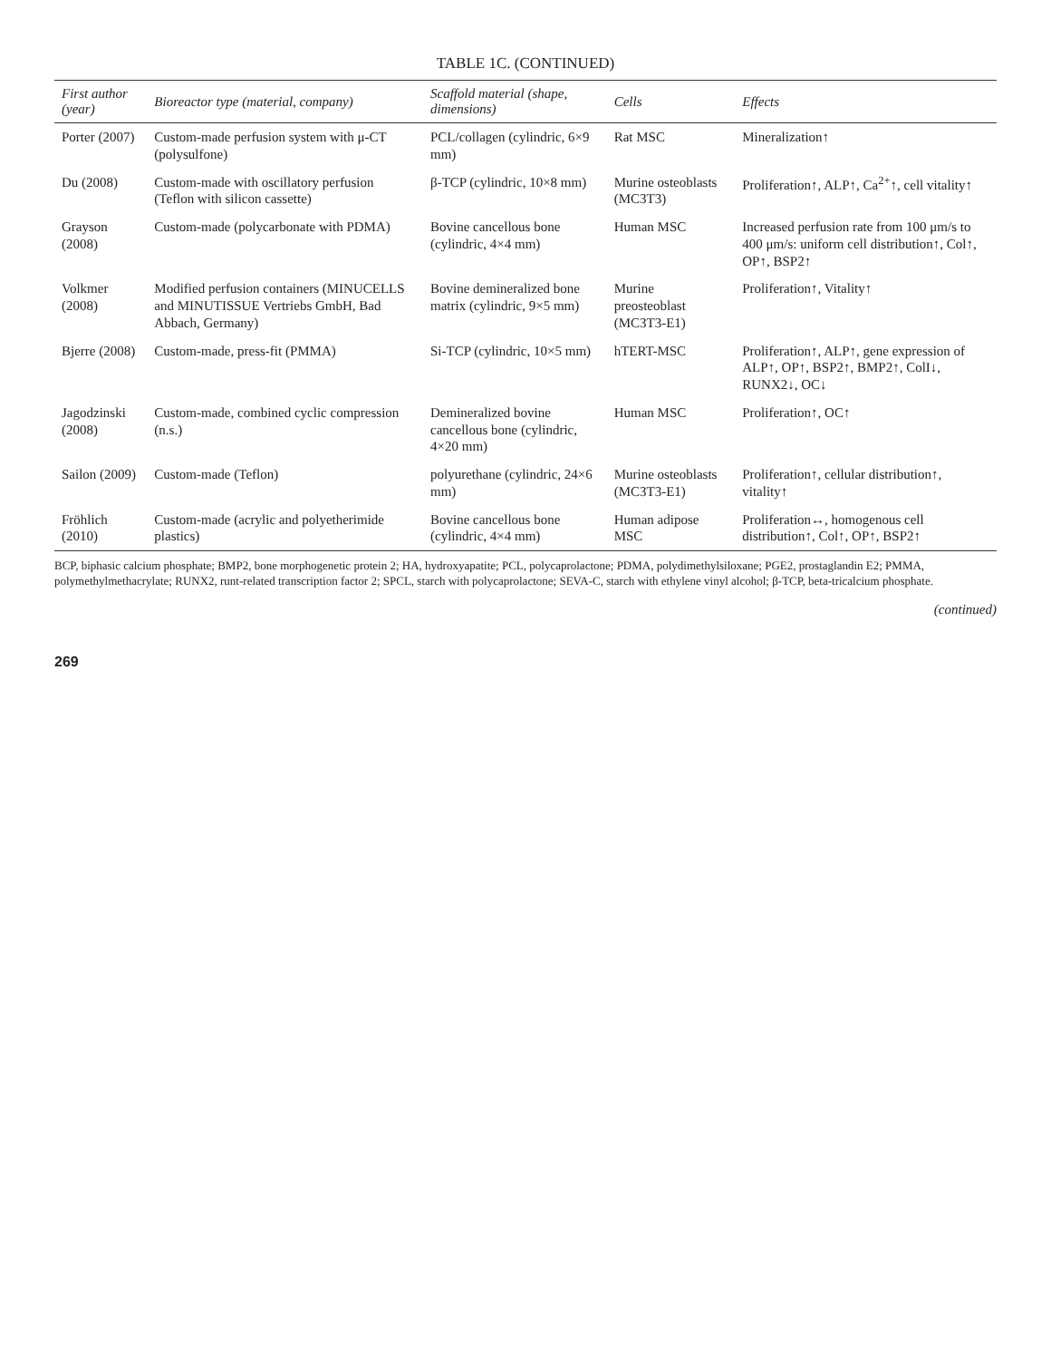TABLE 1C. (CONTINUED)
| First author (year) | Bioreactor type (material, company) | Scaffold material (shape, dimensions) | Cells | Effects |
| --- | --- | --- | --- | --- |
| Porter (2007) | Custom-made perfusion system with μ-CT (polysulfone) | PCL/collagen (cylindric, 6×9 mm) | Rat MSC | Mineralization↑ |
| Du (2008) | Custom-made with oscillatory perfusion (Teflon with silicon cassette) | β-TCP (cylindric, 10×8 mm) | Murine osteoblasts (MC3T3) | Proliferation↑, ALP↑, Ca<sup>2+</sup>↑, cell vitality↑ |
| Grayson (2008) | Custom-made (polycarbonate with PDMA) | Bovine cancellous bone (cylindric, 4×4 mm) | Human MSC | Increased perfusion rate from 100 μm/s to 400 μm/s: uniform cell distribution↑, Col↑, OP↑, BSP2↑ |
| Volkmer (2008) | Modified perfusion containers (MINUCELLS and MINUTISSUE Vertriebs GmbH, Bad Abbach, Germany) | Bovine demineralized bone matrix (cylindric, 9×5 mm) | Murine preosteoblast (MC3T3-E1) | Proliferation↑, Vitality↑ |
| Bjerre (2008) | Custom-made, press-fit (PMMA) | Si-TCP (cylindric, 10×5 mm) | hTERT-MSC | Proliferation↑, ALP↑, gene expression of ALP↑, OP↑, BSP2↑, BMP2↑, ColI↓, RUNX2↓, OC↓ |
| Jagodzinski (2008) | Custom-made, combined cyclic compression (n.s.) | Demineralized bovine cancellous bone (cylindric, 4×20 mm) | Human MSC | Proliferation↑, OC↑ |
| Sailon (2009) | Custom-made (Teflon) | polyurethane (cylindric, 24×6 mm) | Murine osteoblasts (MC3T3-E1) | Proliferation↑, cellular distribution↑, vitality↑ |
| Fröhlich (2010) | Custom-made (acrylic and polyetherimide plastics) | Bovine cancellous bone (cylindric, 4×4 mm) | Human adipose MSC | Proliferation↔, homogenous cell distribution↑, Col↑, OP↑, BSP2↑ |
BCP, biphasic calcium phosphate; BMP2, bone morphogenetic protein 2; HA, hydroxyapatite; PCL, polycaprolactone; PDMA, polydimethylsiloxane; PGE2, prostaglandin E2; PMMA, polymethylmethacrylate; RUNX2, runt-related transcription factor 2; SPCL, starch with polycaprolactone; SEVA-C, starch with ethylene vinyl alcohol; β-TCP, beta-tricalcium phosphate.
(continued)
269